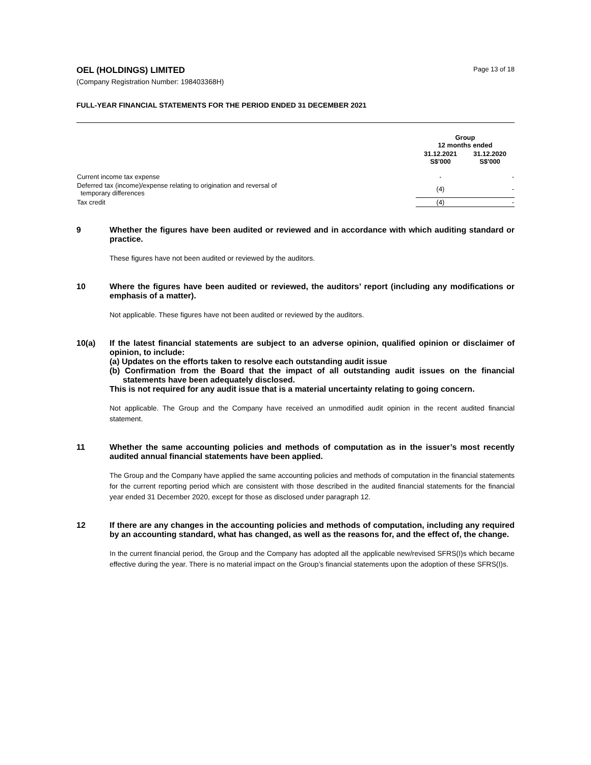OEL (HOLDINGS) LIMITED
(Company Registration Number: 198403368H)
Page 13 of 18
FULL-YEAR FINANCIAL STATEMENTS FOR THE PERIOD ENDED 31 DECEMBER 2021
| | Group 12 months ended | |
| --- | --- | --- |
| | 31.12.2021 S$'000 | 31.12.2020 S$'000 |
| Current income tax expense | - | - |
| Deferred tax (income)/expense relating to origination and reversal of temporary differences | (4) | - |
| Tax credit | (4) | - |
9 Whether the figures have been audited or reviewed and in accordance with which auditing standard or practice.
These figures have not been audited or reviewed by the auditors.
10 Where the figures have been audited or reviewed, the auditors’ report (including any modifications or emphasis of a matter).
Not applicable. These figures have not been audited or reviewed by the auditors.
10(a) If the latest financial statements are subject to an adverse opinion, qualified opinion or disclaimer of opinion, to include:
(a) Updates on the efforts taken to resolve each outstanding audit issue
(b) Confirmation from the Board that the impact of all outstanding audit issues on the financial statements have been adequately disclosed.
This is not required for any audit issue that is a material uncertainty relating to going concern.
Not applicable. The Group and the Company have received an unmodified audit opinion in the recent audited financial statement.
11 Whether the same accounting policies and methods of computation as in the issuer’s most recently audited annual financial statements have been applied.
The Group and the Company have applied the same accounting policies and methods of computation in the financial statements for the current reporting period which are consistent with those described in the audited financial statements for the financial year ended 31 December 2020, except for those as disclosed under paragraph 12.
12 If there are any changes in the accounting policies and methods of computation, including any required by an accounting standard, what has changed, as well as the reasons for, and the effect of, the change.
In the current financial period, the Group and the Company has adopted all the applicable new/revised SFRS(I)s which became effective during the year. There is no material impact on the Group’s financial statements upon the adoption of these SFRS(I)s.